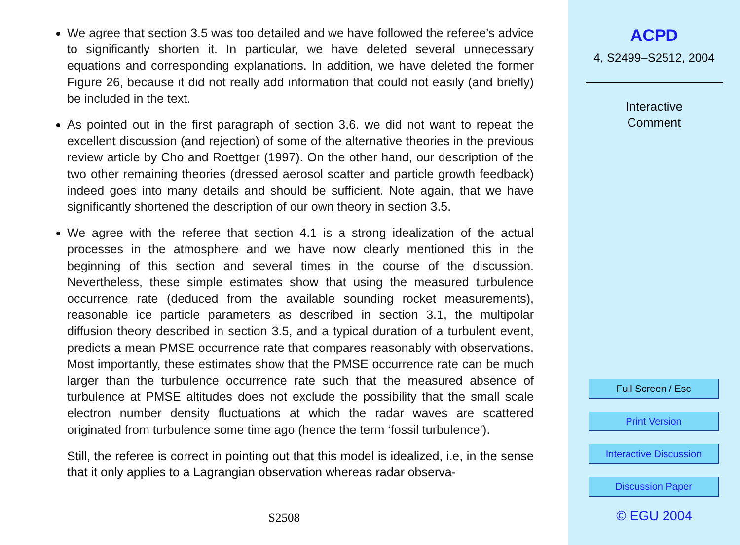We agree that section 3.5 was too detailed and we have followed the referee’s advice to significantly shorten it. In particular, we have deleted several unnecessary equations and corresponding explanations. In addition, we have deleted the former Figure 26, because it did not really add information that could not easily (and briefly) be included in the text.
As pointed out in the first paragraph of section 3.6. we did not want to repeat the excellent discussion (and rejection) of some of the alternative theories in the previous review article by Cho and Roettger (1997). On the other hand, our description of the two other remaining theories (dressed aerosol scatter and particle growth feedback) indeed goes into many details and should be sufficient. Note again, that we have significantly shortened the description of our own theory in section 3.5.
We agree with the referee that section 4.1 is a strong idealization of the actual processes in the atmosphere and we have now clearly mentioned this in the beginning of this section and several times in the course of the discussion. Nevertheless, these simple estimates show that using the measured turbulence occurrence rate (deduced from the available sounding rocket measurements), reasonable ice particle parameters as described in section 3.1, the multipolar diffusion theory described in section 3.5, and a typical duration of a turbulent event, predicts a mean PMSE occurrence rate that compares reasonably with observations. Most importantly, these estimates show that the PMSE occurrence rate can be much larger than the turbulence occurrence rate such that the measured absence of turbulence at PMSE altitudes does not exclude the possibility that the small scale electron number density fluctuations at which the radar waves are scattered originated from turbulence some time ago (hence the term ‘fossil turbulence’).
Still, the referee is correct in pointing out that this model is idealized, i.e, in the sense that it only applies to a Lagrangian observation whereas radar observa-
S2508
ACPD
4, S2499–S2512, 2004
Interactive
Comment
Full Screen / Esc
Print Version
Interactive Discussion
Discussion Paper
© EGU 2004